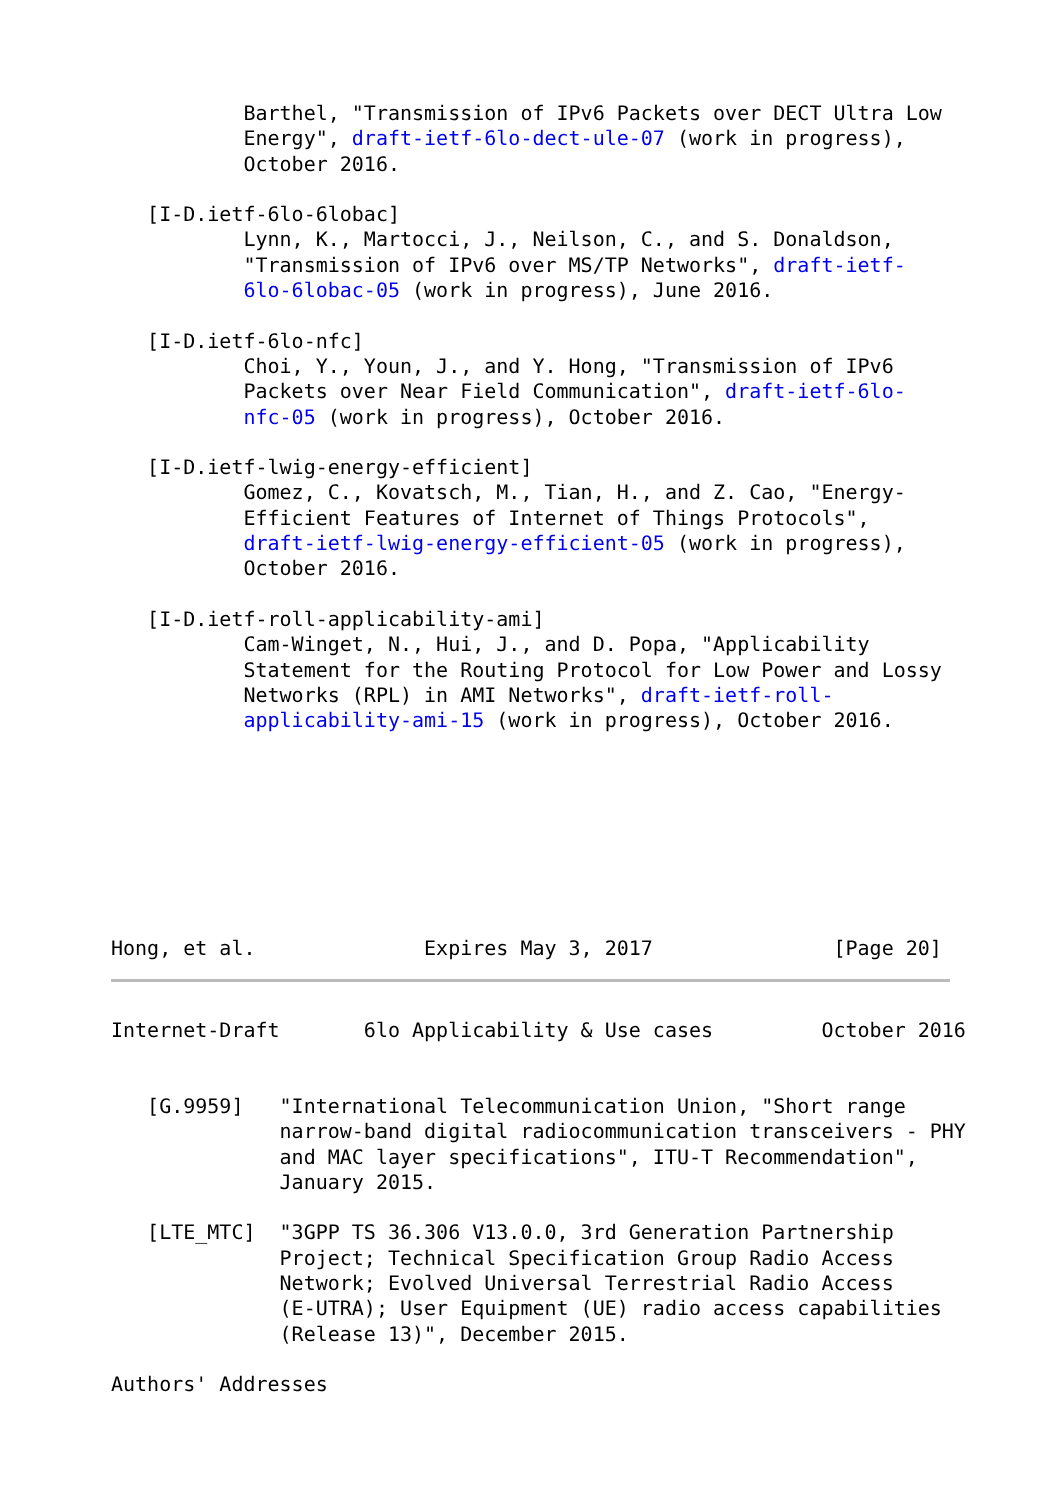Barthel, "Transmission of IPv6 Packets over DECT Ultra Low
           Energy", draft-ietf-6lo-dect-ule-07 (work in progress),
           October 2016.

   [I-D.ietf-6lo-6lobac]
           Lynn, K., Martocci, J., Neilson, C., and S. Donaldson,
           "Transmission of IPv6 over MS/TP Networks", draft-ietf-
           6lo-6lobac-05 (work in progress), June 2016.

   [I-D.ietf-6lo-nfc]
           Choi, Y., Youn, J., and Y. Hong, "Transmission of IPv6
           Packets over Near Field Communication", draft-ietf-6lo-
           nfc-05 (work in progress), October 2016.

   [I-D.ietf-lwig-energy-efficient]
           Gomez, C., Kovatsch, M., Tian, H., and Z. Cao, "Energy-
           Efficient Features of Internet of Things Protocols",
           draft-ietf-lwig-energy-efficient-05 (work in progress),
           October 2016.

   [I-D.ietf-roll-applicability-ami]
           Cam-Winget, N., Hui, J., and D. Popa, "Applicability
           Statement for the Routing Protocol for Low Power and Lossy
           Networks (RPL) in AMI Networks", draft-ietf-roll-
           applicability-ami-15 (work in progress), October 2016.





            


Hong, et al.              Expires May 3, 2017               [Page 20]
Internet-Draft       6lo Applicability & Use cases         October 2016


   [G.9959]   "International Telecommunication Union, "Short range
              narrow-band digital radiocommunication transceivers - PHY
              and MAC layer specifications", ITU-T Recommendation",
              January 2015.

   [LTE_MTC]  "3GPP TS 36.306 V13.0.0, 3rd Generation Partnership
              Project; Technical Specification Group Radio Access
              Network; Evolved Universal Terrestrial Radio Access
              (E-UTRA); User Equipment (UE) radio access capabilities
              (Release 13)", December 2015.

Authors' Addresses